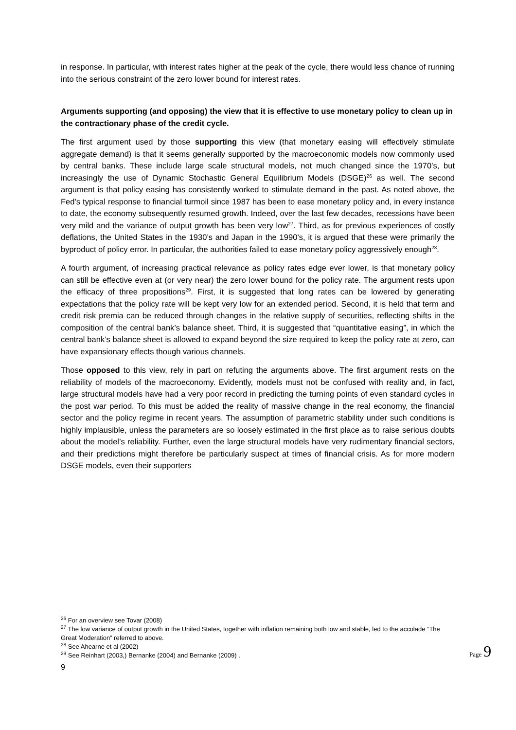in response. In particular, with interest rates higher at the peak of the cycle, there would less chance of running into the serious constraint of the zero lower bound for interest rates.
Arguments supporting (and opposing) the view that it is effective to use monetary policy to clean up in the contractionary phase of the credit cycle.
The first argument used by those supporting this view (that monetary easing will effectively stimulate aggregate demand) is that it seems generally supported by the macroeconomic models now commonly used by central banks. These include large scale structural models, not much changed since the 1970’s, but increasingly the use of Dynamic Stochastic General Equilibrium Models (DSGE)<sup>26</sup> as well. The second argument is that policy easing has consistently worked to stimulate demand in the past. As noted above, the Fed’s typical response to financial turmoil since 1987 has been to ease monetary policy and, in every instance to date, the economy subsequently resumed growth. Indeed, over the last few decades, recessions have been very mild and the variance of output growth has been very low<sup>27</sup>. Third, as for previous experiences of costly deflations, the United States in the 1930’s and Japan in the 1990’s, it is argued that these were primarily the byproduct of policy error. In particular, the authorities failed to ease monetary policy aggressively enough<sup>28</sup>.
A fourth argument, of increasing practical relevance as policy rates edge ever lower, is that monetary policy can still be effective even at (or very near) the zero lower bound for the policy rate. The argument rests upon the efficacy of three propositions<sup>29</sup>. First, it is suggested that long rates can be lowered by generating expectations that the policy rate will be kept very low for an extended period. Second, it is held that term and credit risk premia can be reduced through changes in the relative supply of securities, reflecting shifts in the composition of the central bank’s balance sheet. Third, it is suggested that “quantitative easing”, in which the central bank’s balance sheet is allowed to expand beyond the size required to keep the policy rate at zero, can have expansionary effects though various channels.
Those opposed to this view, rely in part on refuting the arguments above. The first argument rests on the reliability of models of the macroeconomy. Evidently, models must not be confused with reality and, in fact, large structural models have had a very poor record in predicting the turning points of even standard cycles in the post war period. To this must be added the reality of massive change in the real economy, the financial sector and the policy regime in recent years. The assumption of parametric stability under such conditions is highly implausible, unless the parameters are so loosely estimated in the first place as to raise serious doubts about the model’s reliability. Further, even the large structural models have very rudimentary financial sectors, and their predictions might therefore be particularly suspect at times of financial crisis. As for more modern DSGE models, even their supporters
<sup>26</sup> For an overview see Tovar (2008)
<sup>27</sup> The low variance of output growth in the United States, together with inflation remaining both low and stable, led to the accolade “The Great Moderation” referred to above.
<sup>28</sup> See Ahearne et al (2002)
<sup>29</sup> See Reinhart (2003,) Bernanke (2004) and Bernanke (2009) .
9
Page 9